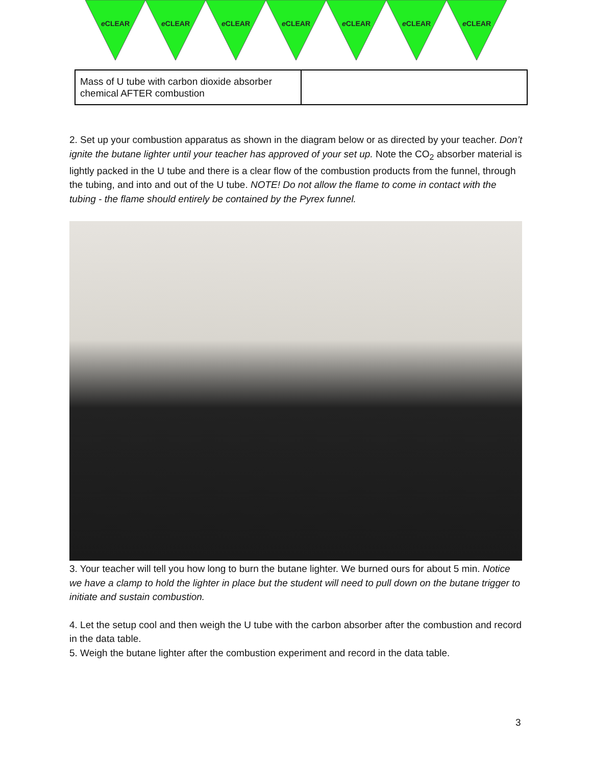e CLEAR e CLEAR e CLEAR e CLEAR e CLEAR e CLEAR e CLEAR
| Mass of U tube with carbon dioxide absorber chemical AFTER combustion | |
2. Set up your combustion apparatus as shown in the diagram below or as directed by your teacher. Don’t ignite the butane lighter until your teacher has approved of your set up. Note the CO<sub>2</sub> absorber material is lightly packed in the U tube and there is a clear flow of the combustion products from the funnel, through the tubing, and into and out of the U tube. NOTE! Do not allow the flame to come in contact with the tubing - the flame should entirely be contained by the Pyrex funnel.
3. Your teacher will tell you how long to burn the butane lighter. We burned ours for about 5 min. Notice we have a clamp to hold the lighter in place but the student will need to pull down on the butane trigger to initiate and sustain combustion.
4. Let the setup cool and then weigh the U tube with the carbon absorber after the combustion and record in the data table.
5. Weigh the butane lighter after the combustion experiment and record in the data table.
3